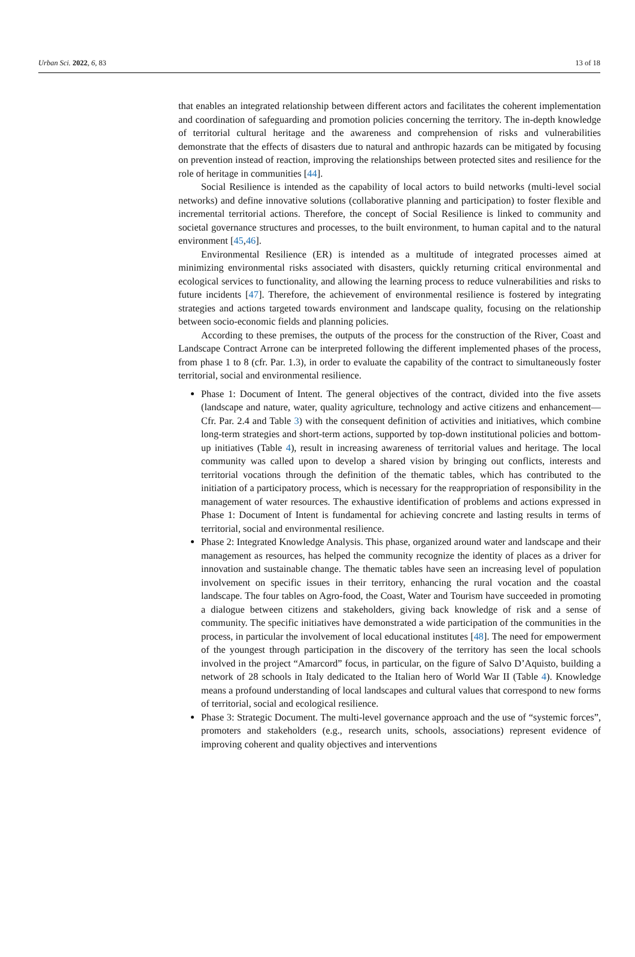Urban Sci. 2022, 6, 83 13 of 18
that enables an integrated relationship between different actors and facilitates the coherent implementation and coordination of safeguarding and promotion policies concerning the territory. The in-depth knowledge of territorial cultural heritage and the awareness and comprehension of risks and vulnerabilities demonstrate that the effects of disasters due to natural and anthropic hazards can be mitigated by focusing on prevention instead of reaction, improving the relationships between protected sites and resilience for the role of heritage in communities [44].
Social Resilience is intended as the capability of local actors to build networks (multi-level social networks) and define innovative solutions (collaborative planning and participation) to foster flexible and incremental territorial actions. Therefore, the concept of Social Resilience is linked to community and societal governance structures and processes, to the built environment, to human capital and to the natural environment [45,46].
Environmental Resilience (ER) is intended as a multitude of integrated processes aimed at minimizing environmental risks associated with disasters, quickly returning critical environmental and ecological services to functionality, and allowing the learning process to reduce vulnerabilities and risks to future incidents [47]. Therefore, the achievement of environmental resilience is fostered by integrating strategies and actions targeted towards environment and landscape quality, focusing on the relationship between socio-economic fields and planning policies.
According to these premises, the outputs of the process for the construction of the River, Coast and Landscape Contract Arrone can be interpreted following the different implemented phases of the process, from phase 1 to 8 (cfr. Par. 1.3), in order to evaluate the capability of the contract to simultaneously foster territorial, social and environmental resilience.
Phase 1: Document of Intent. The general objectives of the contract, divided into the five assets (landscape and nature, water, quality agriculture, technology and active citizens and enhancement—Cfr. Par. 2.4 and Table 3) with the consequent definition of activities and initiatives, which combine long-term strategies and short-term actions, supported by top-down institutional policies and bottom-up initiatives (Table 4), result in increasing awareness of territorial values and heritage. The local community was called upon to develop a shared vision by bringing out conflicts, interests and territorial vocations through the definition of the thematic tables, which has contributed to the initiation of a participatory process, which is necessary for the reappropriation of responsibility in the management of water resources. The exhaustive identification of problems and actions expressed in Phase 1: Document of Intent is fundamental for achieving concrete and lasting results in terms of territorial, social and environmental resilience.
Phase 2: Integrated Knowledge Analysis. This phase, organized around water and landscape and their management as resources, has helped the community recognize the identity of places as a driver for innovation and sustainable change. The thematic tables have seen an increasing level of population involvement on specific issues in their territory, enhancing the rural vocation and the coastal landscape. The four tables on Agro-food, the Coast, Water and Tourism have succeeded in promoting a dialogue between citizens and stakeholders, giving back knowledge of risk and a sense of community. The specific initiatives have demonstrated a wide participation of the communities in the process, in particular the involvement of local educational institutes [48]. The need for empowerment of the youngest through participation in the discovery of the territory has seen the local schools involved in the project “Amarcord” focus, in particular, on the figure of Salvo D’Aquisto, building a network of 28 schools in Italy dedicated to the Italian hero of World War II (Table 4). Knowledge means a profound understanding of local landscapes and cultural values that correspond to new forms of territorial, social and ecological resilience.
Phase 3: Strategic Document. The multi-level governance approach and the use of “systemic forces”, promoters and stakeholders (e.g., research units, schools, associations) represent evidence of improving coherent and quality objectives and interventions